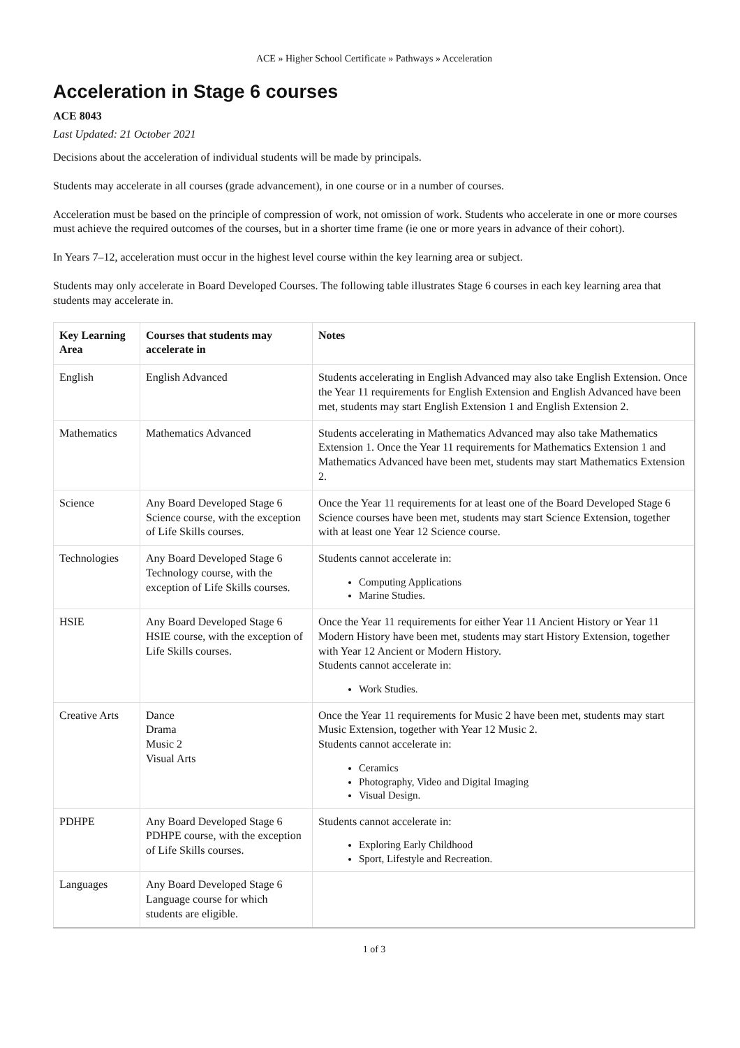ACE » Higher School Certificate » Pathways » Acceleration
Acceleration in Stage 6 courses
ACE 8043
Last Updated: 21 October 2021
Decisions about the acceleration of individual students will be made by principals.
Students may accelerate in all courses (grade advancement), in one course or in a number of courses.
Acceleration must be based on the principle of compression of work, not omission of work. Students who accelerate in one or more courses must achieve the required outcomes of the courses, but in a shorter time frame (ie one or more years in advance of their cohort).
In Years 7–12, acceleration must occur in the highest level course within the key learning area or subject.
Students may only accelerate in Board Developed Courses. The following table illustrates Stage 6 courses in each key learning area that students may accelerate in.
| Key Learning Area | Courses that students may accelerate in | Notes |
| --- | --- | --- |
| English | English Advanced | Students accelerating in English Advanced may also take English Extension. Once the Year 11 requirements for English Extension and English Advanced have been met, students may start English Extension 1 and English Extension 2. |
| Mathematics | Mathematics Advanced | Students accelerating in Mathematics Advanced may also take Mathematics Extension 1. Once the Year 11 requirements for Mathematics Extension 1 and Mathematics Advanced have been met, students may start Mathematics Extension 2. |
| Science | Any Board Developed Stage 6 Science course, with the exception of Life Skills courses. | Once the Year 11 requirements for at least one of the Board Developed Stage 6 Science courses have been met, students may start Science Extension, together with at least one Year 12 Science course. |
| Technologies | Any Board Developed Stage 6 Technology course, with the exception of Life Skills courses. | Students cannot accelerate in: Computing Applications Marine Studies. |
| HSIE | Any Board Developed Stage 6 HSIE course, with the exception of Life Skills courses. | Once the Year 11 requirements for either Year 11 Ancient History or Year 11 Modern History have been met, students may start History Extension, together with Year 12 Ancient or Modern History. Students cannot accelerate in: Work Studies. |
| Creative Arts | Dance Drama Music 2 Visual Arts | Once the Year 11 requirements for Music 2 have been met, students may start Music Extension, together with Year 12 Music 2. Students cannot accelerate in: Ceramics Photography, Video and Digital Imaging Visual Design. |
| PDHPE | Any Board Developed Stage 6 PDHPE course, with the exception of Life Skills courses. | Students cannot accelerate in: Exploring Early Childhood Sport, Lifestyle and Recreation. |
| Languages | Any Board Developed Stage 6 Language course for which students are eligible. | |
1 of 3